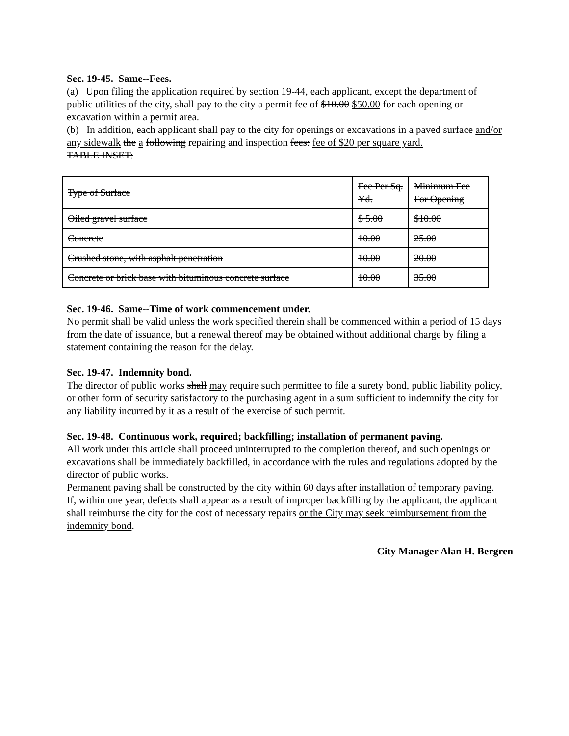Sec. 19-45. Same--Fees.
(a) Upon filing the application required by section 19-44, each applicant, except the department of public utilities of the city, shall pay to the city a permit fee of $10.00 $50.00 for each opening or excavation within a permit area.
(b) In addition, each applicant shall pay to the city for openings or excavations in a paved surface and/or any sidewalk the a following repairing and inspection fees: fee of $20 per square yard.
TABLE INSET:
| Type of Surface | Fee Per Sq. Yd. | Minimum Fee For Opening |
| Oiled gravel surface | $ 5.00 | $10.00 |
| Concrete | 10.00 | 25.00 |
| Crushed stone, with asphalt penetration | 10.00 | 20.00 |
| Concrete or brick base with bituminous concrete surface | 10.00 | 35.00 |
Sec. 19-46. Same--Time of work commencement under.
No permit shall be valid unless the work specified therein shall be commenced within a period of 15 days from the date of issuance, but a renewal thereof may be obtained without additional charge by filing a statement containing the reason for the delay.
Sec. 19-47. Indemnity bond.
The director of public works shall may require such permittee to file a surety bond, public liability policy, or other form of security satisfactory to the purchasing agent in a sum sufficient to indemnify the city for any liability incurred by it as a result of the exercise of such permit.
Sec. 19-48. Continuous work, required; backfilling; installation of permanent paving.
All work under this article shall proceed uninterrupted to the completion thereof, and such openings or excavations shall be immediately backfilled, in accordance with the rules and regulations adopted by the director of public works.
Permanent paving shall be constructed by the city within 60 days after installation of temporary paving. If, within one year, defects shall appear as a result of improper backfilling by the applicant, the applicant shall reimburse the city for the cost of necessary repairs or the City may seek reimbursement from the indemnity bond.
City Manager Alan H. Bergren